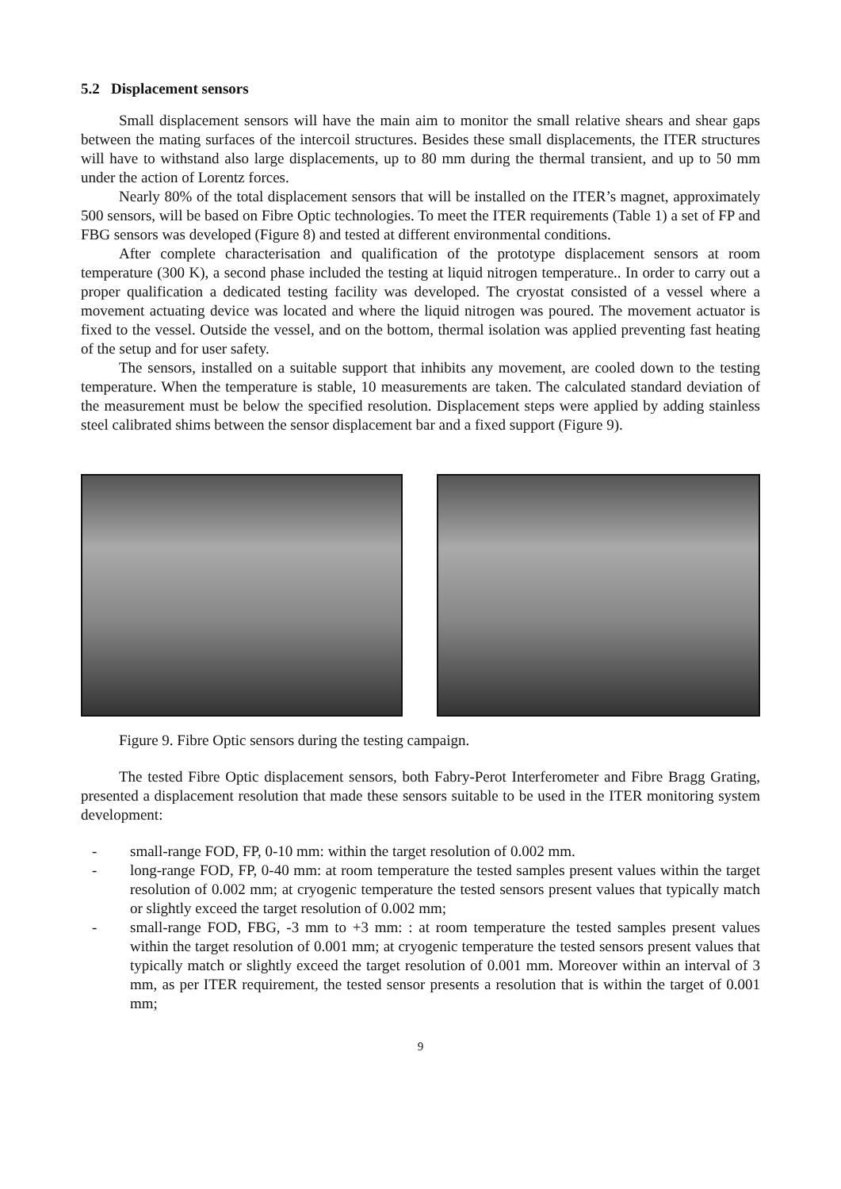5.2 Displacement sensors
Small displacement sensors will have the main aim to monitor the small relative shears and shear gaps between the mating surfaces of the intercoil structures. Besides these small displacements, the ITER structures will have to withstand also large displacements, up to 80 mm during the thermal transient, and up to 50 mm under the action of Lorentz forces.
Nearly 80% of the total displacement sensors that will be installed on the ITER’s magnet, approximately 500 sensors, will be based on Fibre Optic technologies. To meet the ITER requirements (Table 1) a set of FP and FBG sensors was developed (Figure 8) and tested at different environmental conditions.
After complete characterisation and qualification of the prototype displacement sensors at room temperature (300 K), a second phase included the testing at liquid nitrogen temperature.. In order to carry out a proper qualification a dedicated testing facility was developed. The cryostat consisted of a vessel where a movement actuating device was located and where the liquid nitrogen was poured. The movement actuator is fixed to the vessel. Outside the vessel, and on the bottom, thermal isolation was applied preventing fast heating of the setup and for user safety.
The sensors, installed on a suitable support that inhibits any movement, are cooled down to the testing temperature. When the temperature is stable, 10 measurements are taken. The calculated standard deviation of the measurement must be below the specified resolution. Displacement steps were applied by adding stainless steel calibrated shims between the sensor displacement bar and a fixed support (Figure 9).
Figure 9. Fibre Optic sensors during the testing campaign.
The tested Fibre Optic displacement sensors, both Fabry-Perot Interferometer and Fibre Bragg Grating, presented a displacement resolution that made these sensors suitable to be used in the ITER monitoring system development:
- small-range FOD, FP, 0-10 mm: within the target resolution of 0.002 mm.
- long-range FOD, FP, 0-40 mm: at room temperature the tested samples present values within the target resolution of 0.002 mm; at cryogenic temperature the tested sensors present values that typically match or slightly exceed the target resolution of 0.002 mm;
- small-range FOD, FBG, -3 mm to +3 mm: : at room temperature the tested samples present values within the target resolution of 0.001 mm; at cryogenic temperature the tested sensors present values that typically match or slightly exceed the target resolution of 0.001 mm. Moreover within an interval of 3 mm, as per ITER requirement, the tested sensor presents a resolution that is within the target of 0.001 mm;
9